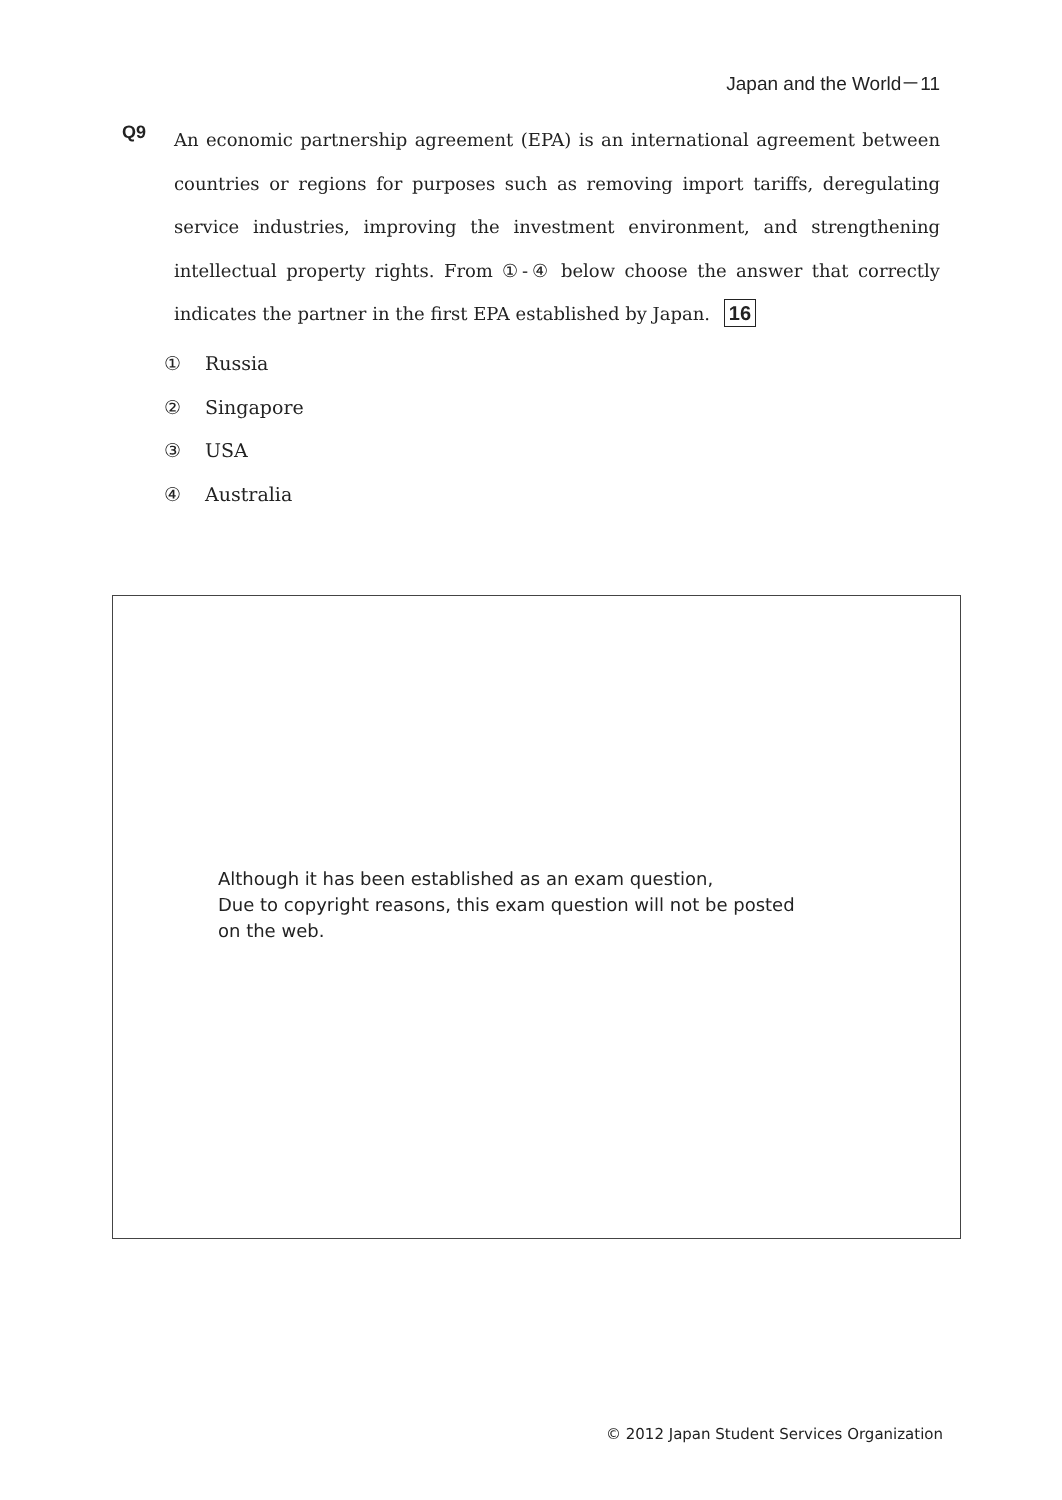Japan and the World－11
Q9
An economic partnership agreement (EPA) is an international agreement between countries or regions for purposes such as removing import tariffs, deregulating service industries, improving the investment environment, and strengthening intellectual property rights. From ①-④ below choose the answer that correctly indicates the partner in the first EPA established by Japan. 16
① Russia
② Singapore
③ USA
④ Australia
Although it has been established as an exam question,
Due to copyright reasons, this exam question will not be posted on the web.
© 2012 Japan Student Services Organization